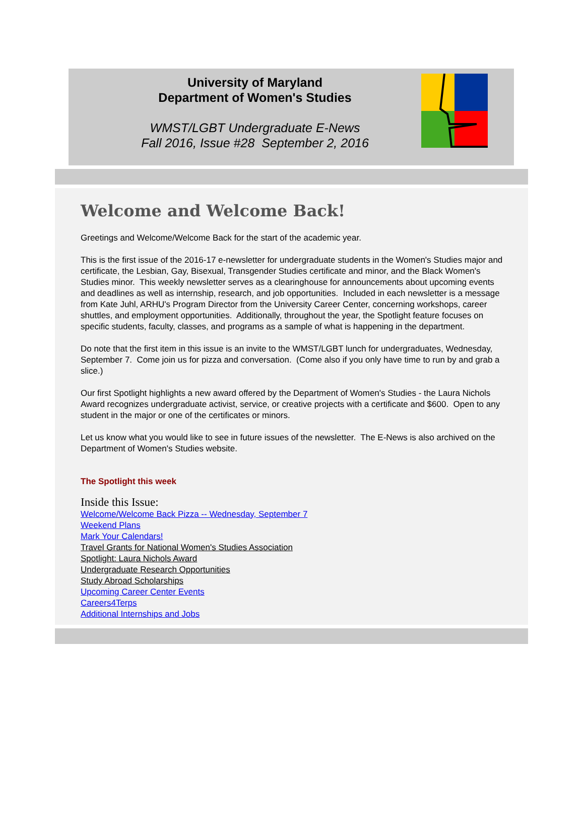University of Maryland
Department of Women's Studies
WMST/LGBT Undergraduate E-News
Fall 2016, Issue #28 September 2, 2016
Welcome and Welcome Back!
Greetings and Welcome/Welcome Back for the start of the academic year.
This is the first issue of the 2016-17 e-newsletter for undergraduate students in the Women's Studies major and certificate, the Lesbian, Gay, Bisexual, Transgender Studies certificate and minor, and the Black Women's Studies minor. This weekly newsletter serves as a clearinghouse for announcements about upcoming events and deadlines as well as internship, research, and job opportunities. Included in each newsletter is a message from Kate Juhl, ARHU's Program Director from the University Career Center, concerning workshops, career shuttles, and employment opportunities. Additionally, throughout the year, the Spotlight feature focuses on specific students, faculty, classes, and programs as a sample of what is happening in the department.
Do note that the first item in this issue is an invite to the WMST/LGBT lunch for undergraduates, Wednesday, September 7. Come join us for pizza and conversation. (Come also if you only have time to run by and grab a slice.)
Our first Spotlight highlights a new award offered by the Department of Women's Studies - the Laura Nichols Award recognizes undergraduate activist, service, or creative projects with a certificate and $600. Open to any student in the major or one of the certificates or minors.
Let us know what you would like to see in future issues of the newsletter. The E-News is also archived on the Department of Women's Studies website.
The Spotlight this week
Inside this Issue:
Welcome/Welcome Back Pizza -- Wednesday, September 7
Weekend Plans
Mark Your Calendars!
Travel Grants for National Women's Studies Association
Spotlight: Laura Nichols Award
Undergraduate Research Opportunities
Study Abroad Scholarships
Upcoming Career Center Events
Careers4Terps
Additional Internships and Jobs